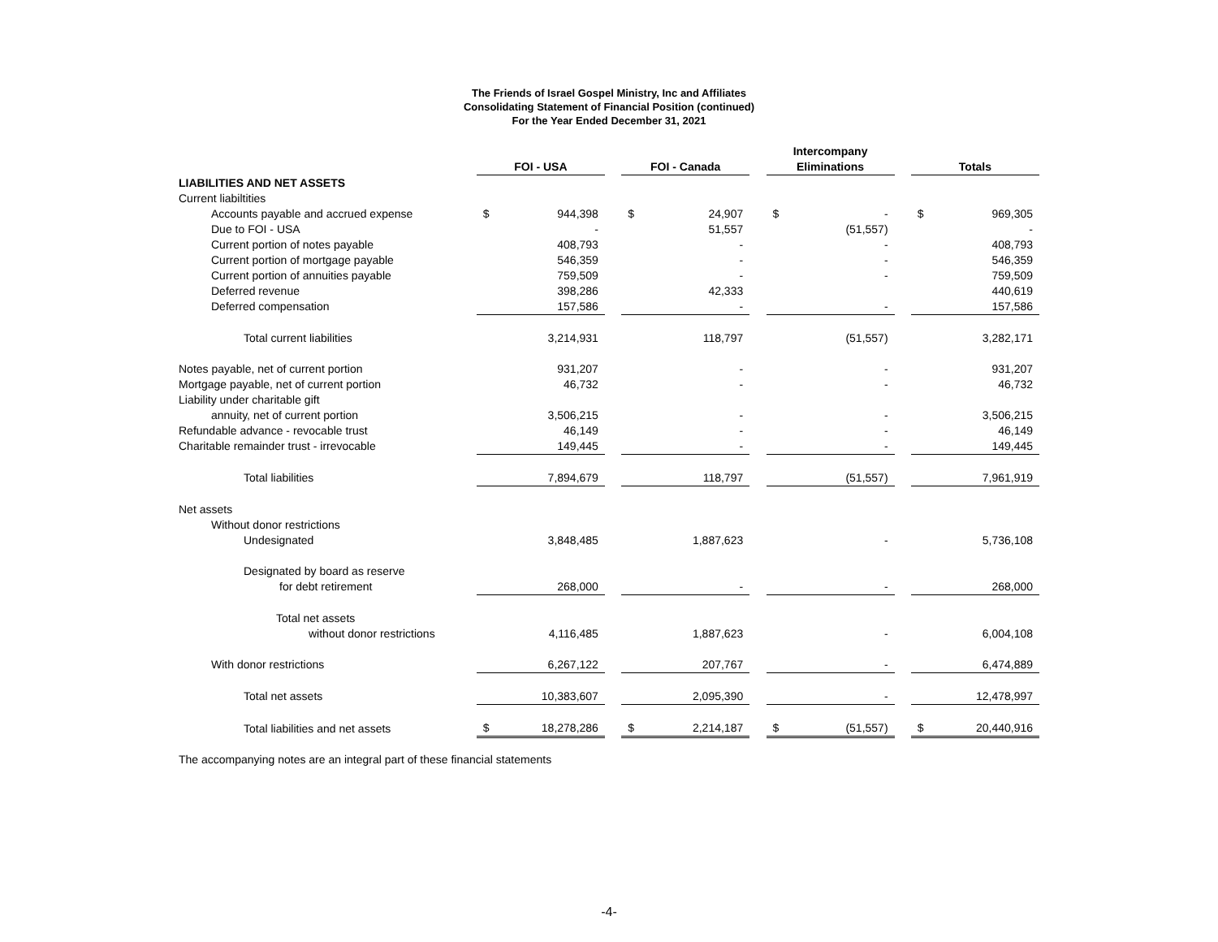The Friends of Israel Gospel Ministry, Inc and Affiliates
Consolidating Statement of Financial Position (continued)
For the Year Ended December 31, 2021
| | FOI - USA | | | FOI - Canada | | | Intercompany Eliminations | | | Totals | |
| --- | --- | --- | --- | --- | --- | --- | --- | --- | --- | --- | --- |
| LIABILITIES AND NET ASSETS | | | | | | | | | | | |
| Current liabiltities | | | | | | | | | | | |
| Accounts payable and accrued expense | $ | 944,398 | | $ | 24,907 | | $ | - | | $ | 969,305 |
| Due to FOI - USA | | - | | | 51,557 | | | (51,557) | | | - |
| Current portion of notes payable | | 408,793 | | | - | | | - | | | 408,793 |
| Current portion of mortgage payable | | 546,359 | | | - | | | - | | | 546,359 |
| Current portion of annuities payable | | 759,509 | | | - | | | - | | | 759,509 |
| Deferred revenue | | 398,286 | | | 42,333 | | | | | | 440,619 |
| Deferred compensation | | 157,586 | | | - | | | - | | | 157,586 |
| Total current liabilities | | 3,214,931 | | | 118,797 | | | (51,557) | | | 3,282,171 |
| Notes payable, net of current portion | | 931,207 | | | - | | | - | | | 931,207 |
| Mortgage payable, net of current portion | | 46,732 | | | - | | | - | | | 46,732 |
| Liability under charitable gift | | | | | | | | | | | |
| annuity, net of current portion | | 3,506,215 | | | - | | | - | | | 3,506,215 |
| Refundable advance - revocable trust | | 46,149 | | | - | | | - | | | 46,149 |
| Charitable remainder trust - irrevocable | | 149,445 | | | - | | | - | | | 149,445 |
| Total liabilities | | 7,894,679 | | | 118,797 | | | (51,557) | | | 7,961,919 |
| Net assets | | | | | | | | | | | |
| Without donor restrictions | | | | | | | | | | | |
| Undesignated | | 3,848,485 | | | 1,887,623 | | | - | | | 5,736,108 |
| Designated by board as reserve | | | | | | | | | | | |
| for debt retirement | | 268,000 | | | - | | | - | | | 268,000 |
| Total net assets | | | | | | | | | | | |
| without donor restrictions | | 4,116,485 | | | 1,887,623 | | | - | | | 6,004,108 |
| With donor restrictions | | 6,267,122 | | | 207,767 | | | - | | | 6,474,889 |
| Total net assets | | 10,383,607 | | | 2,095,390 | | | - | | | 12,478,997 |
| Total liabilities and net assets | $ | 18,278,286 | | $ | 2,214,187 | | $ | (51,557) | | $ | 20,440,916 |
The accompanying notes are an integral part of these financial statements
-4-